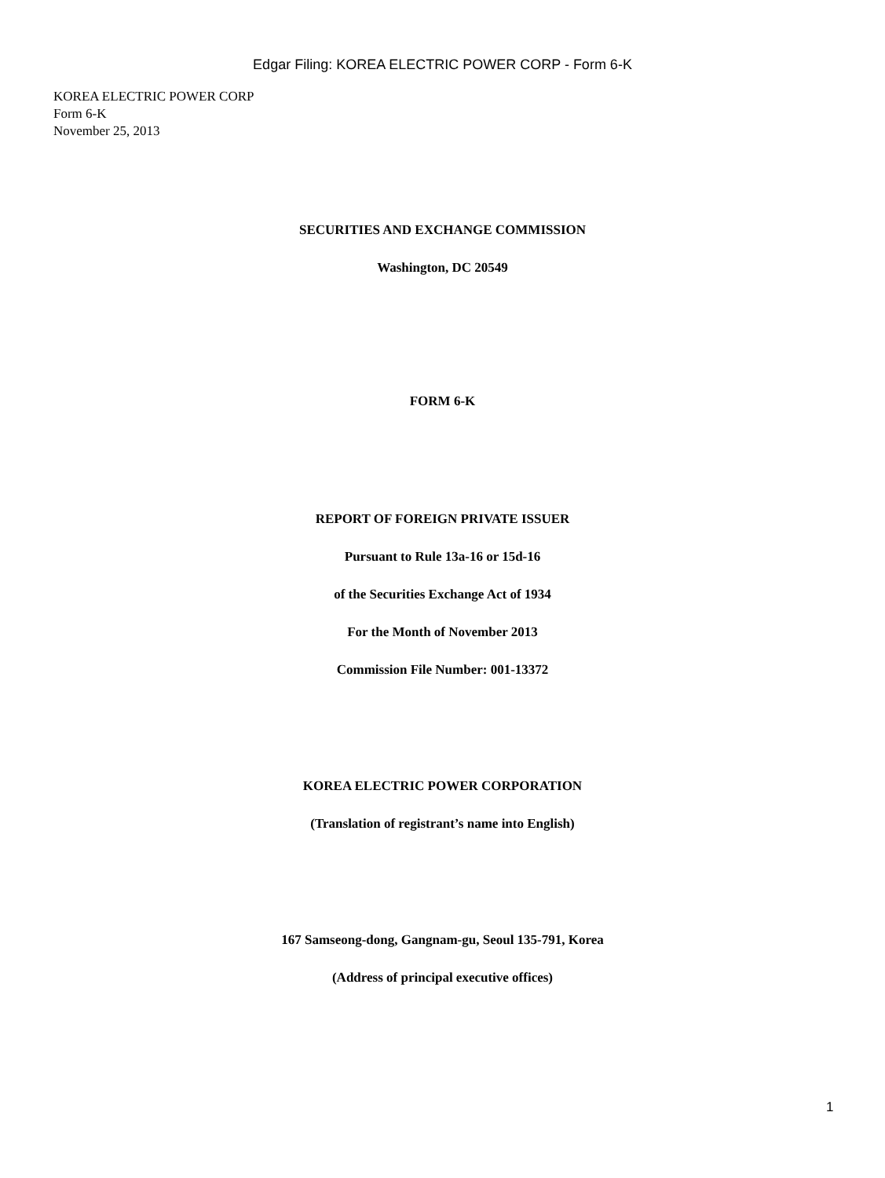Edgar Filing: KOREA ELECTRIC POWER CORP - Form 6-K
KOREA ELECTRIC POWER CORP
Form 6-K
November 25, 2013
SECURITIES AND EXCHANGE COMMISSION
Washington, DC 20549
FORM 6-K
REPORT OF FOREIGN PRIVATE ISSUER
Pursuant to Rule 13a-16 or 15d-16
of the Securities Exchange Act of 1934
For the Month of November 2013
Commission File Number: 001-13372
KOREA ELECTRIC POWER CORPORATION
(Translation of registrant’s name into English)
167 Samseong-dong, Gangnam-gu, Seoul 135-791, Korea
(Address of principal executive offices)
1